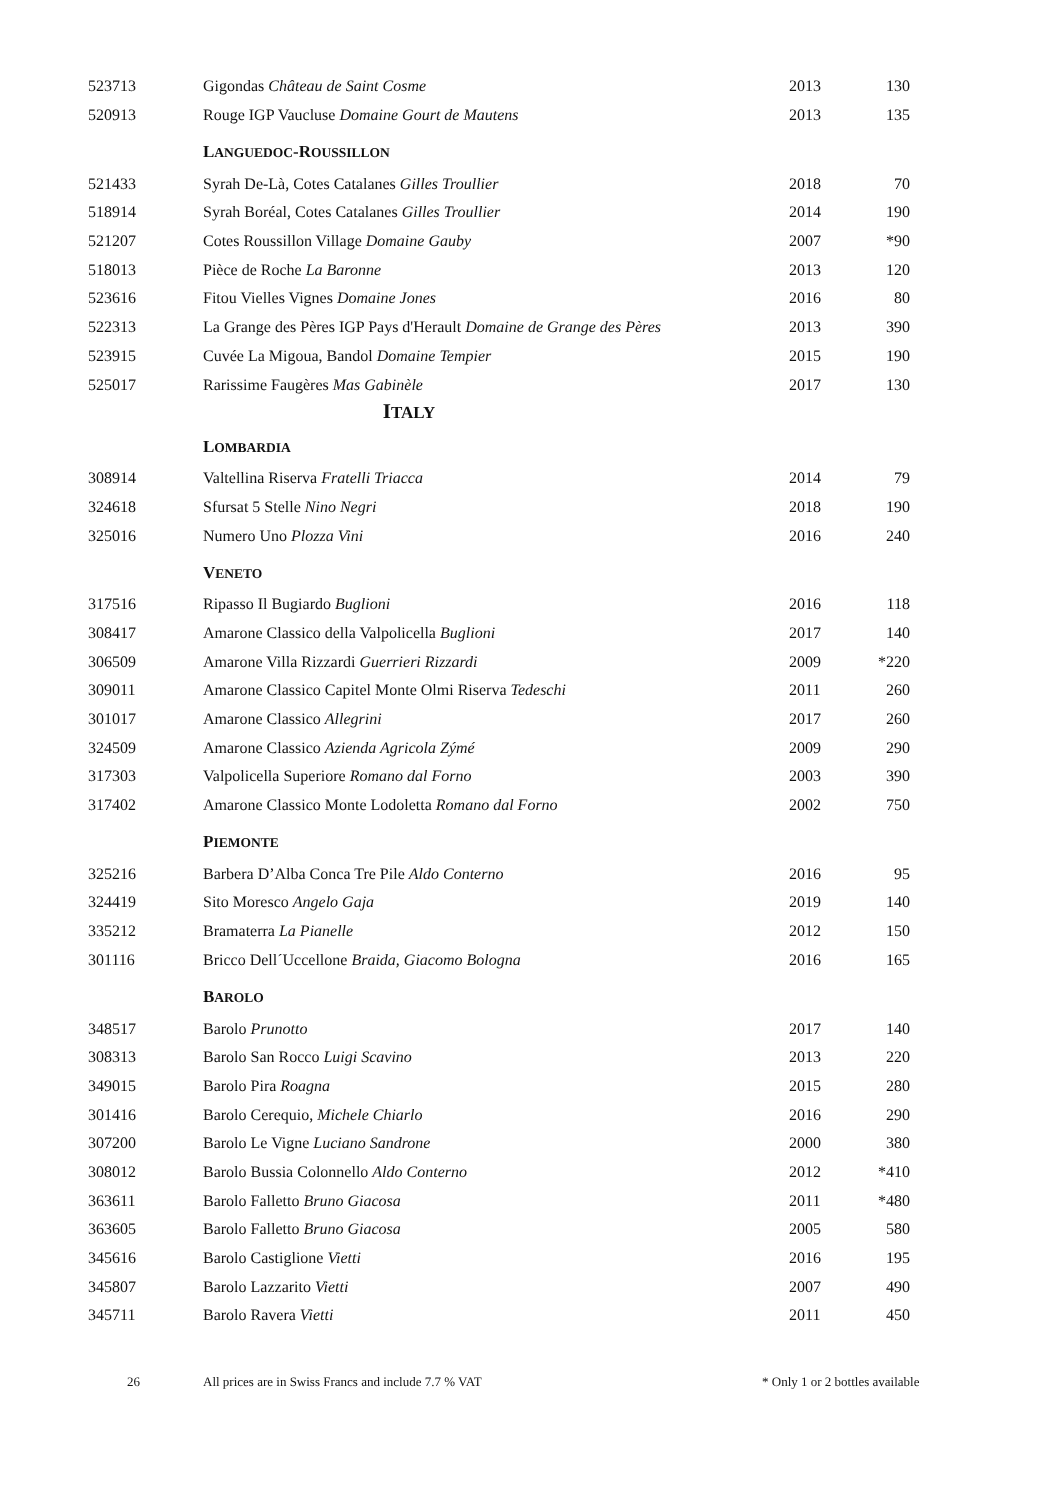| 523713 | Gigondas Château de Saint Cosme | 2013 | 130 |
| 520913 | Rouge IGP Vaucluse Domaine Gourt de Mautens | 2013 | 135 |
| | L ANGUEDOC -R OUSSILLON | | |
| 521433 | Syrah De-Là, Cotes Catalanes Gilles Troullier | 2018 | 70 |
| 518914 | Syrah Boréal, Cotes Catalanes Gilles Troullier | 2014 | 190 |
| 521207 | Cotes Roussillon Village Domaine Gauby | 2007 | *90 |
| 518013 | Pièce de Roche La Baronne | 2013 | 120 |
| 523616 | Fitou Vielles Vignes Domaine Jones | 2016 | 80 |
| 522313 | La Grange des Pères IGP Pays d'Herault Domaine de Grange des Pères | 2013 | 390 |
| 523915 | Cuvée La Migoua, Bandol Domaine Tempier | 2015 | 190 |
| 525017 | Rarissime Faugères Mas Gabinèle | 2017 | 130 |
| I TALY | | | |
| | L OMBARDIA | | |
| 308914 | Valtellina Riserva Fratelli Triacca | 2014 | 79 |
| 324618 | Sfursat 5 Stelle Nino Negri | 2018 | 190 |
| 325016 | Numero Uno Plozza Vini | 2016 | 240 |
| | V ENETO | | |
| 317516 | Ripasso Il Bugiardo Buglioni | 2016 | 118 |
| 308417 | Amarone Classico della Valpolicella Buglioni | 2017 | 140 |
| 306509 | Amarone Villa Rizzardi Guerrieri Rizzardi | 2009 | *220 |
| 309011 | Amarone Classico Capitel Monte Olmi Riserva Tedeschi | 2011 | 260 |
| 301017 | Amarone Classico Allegrini | 2017 | 260 |
| 324509 | Amarone Classico Azienda Agricola Zýmé | 2009 | 290 |
| 317303 | Valpolicella Superiore Romano dal Forno | 2003 | 390 |
| 317402 | Amarone Classico Monte Lodoletta Romano dal Forno | 2002 | 750 |
| | P IEMONTE | | |
| 325216 | Barbera D’Alba Conca Tre Pile Aldo Conterno | 2016 | 95 |
| 324419 | Sito Moresco Angelo Gaja | 2019 | 140 |
| 335212 | Bramaterra La Pianelle | 2012 | 150 |
| 301116 | Bricco Dell´Uccellone Braida, Giacomo Bologna | 2016 | 165 |
| | B AROLO | | |
| 348517 | Barolo Prunotto | 2017 | 140 |
| 308313 | Barolo San Rocco Luigi Scavino | 2013 | 220 |
| 349015 | Barolo Pira Roagna | 2015 | 280 |
| 301416 | Barolo Cerequio, Michele Chiarlo | 2016 | 290 |
| 307200 | Barolo Le Vigne Luciano Sandrone | 2000 | 380 |
| 308012 | Barolo Bussia Colonnello Aldo Conterno | 2012 | *410 |
| 363611 | Barolo Falletto Bruno Giacosa | 2011 | *480 |
| 363605 | Barolo Falletto Bruno Giacosa | 2005 | 580 |
| 345616 | Barolo Castiglione Vietti | 2016 | 195 |
| 345807 | Barolo Lazzarito Vietti | 2007 | 490 |
| 345711 | Barolo Ravera Vietti | 2011 | 450 |
26 All prices are in Swiss Francs and include 7.7 % VAT * Only 1 or 2 bottles available